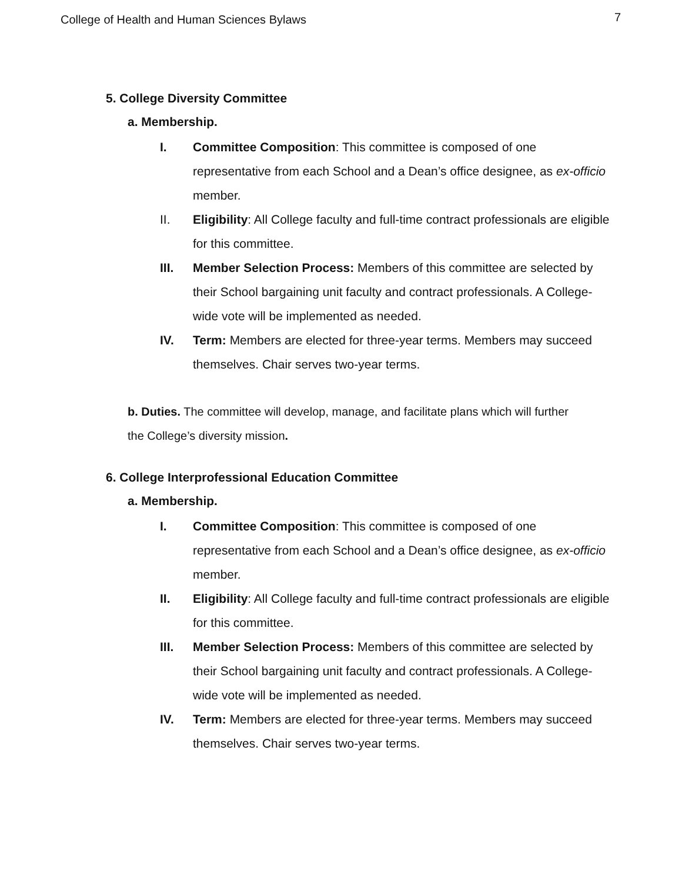College of Health and Human Sciences Bylaws 7
5. College Diversity Committee
a. Membership.
I. Committee Composition: This committee is composed of one representative from each School and a Dean’s office designee, as ex-officio member.
II. Eligibility: All College faculty and full-time contract professionals are eligible for this committee.
III. Member Selection Process: Members of this committee are selected by their School bargaining unit faculty and contract professionals. A College-wide vote will be implemented as needed.
IV. Term: Members are elected for three-year terms. Members may succeed themselves. Chair serves two-year terms.
b. Duties. The committee will develop, manage, and facilitate plans which will further the College’s diversity mission.
6. College Interprofessional Education Committee
a. Membership.
I. Committee Composition: This committee is composed of one representative from each School and a Dean’s office designee, as ex-officio member.
II. Eligibility: All College faculty and full-time contract professionals are eligible for this committee.
III. Member Selection Process: Members of this committee are selected by their School bargaining unit faculty and contract professionals. A College-wide vote will be implemented as needed.
IV. Term: Members are elected for three-year terms. Members may succeed themselves. Chair serves two-year terms.